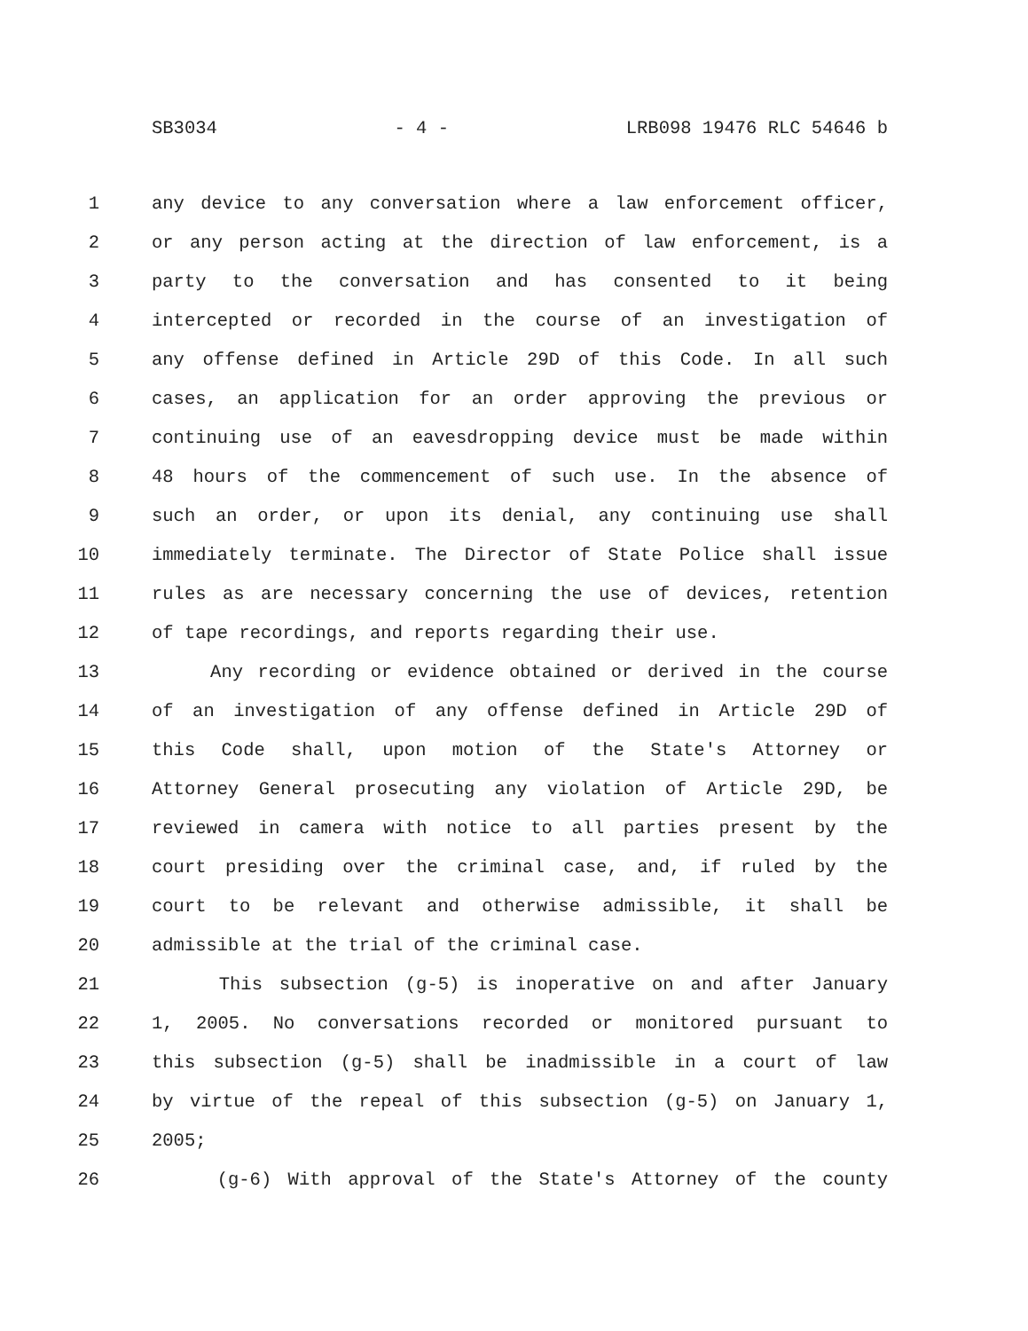SB3034 - 4 - LRB098 19476 RLC 54646 b
1 any device to any conversation where a law enforcement officer,
2 or any person acting at the direction of law enforcement, is a
3 party to the conversation and has consented to it being
4 intercepted or recorded in the course of an investigation of
5 any offense defined in Article 29D of this Code. In all such
6 cases, an application for an order approving the previous or
7 continuing use of an eavesdropping device must be made within
8 48 hours of the commencement of such use. In the absence of
9 such an order, or upon its denial, any continuing use shall
10 immediately terminate. The Director of State Police shall issue
11 rules as are necessary concerning the use of devices, retention
12 of tape recordings, and reports regarding their use.
13 Any recording or evidence obtained or derived in the course
14 of an investigation of any offense defined in Article 29D of
15 this Code shall, upon motion of the State's Attorney or
16 Attorney General prosecuting any violation of Article 29D, be
17 reviewed in camera with notice to all parties present by the
18 court presiding over the criminal case, and, if ruled by the
19 court to be relevant and otherwise admissible, it shall be
20 admissible at the trial of the criminal case.
21 This subsection (g-5) is inoperative on and after January
22 1, 2005. No conversations recorded or monitored pursuant to
23 this subsection (g-5) shall be inadmissible in a court of law
24 by virtue of the repeal of this subsection (g-5) on January 1,
25 2005;
26 (g-6) With approval of the State's Attorney of the county